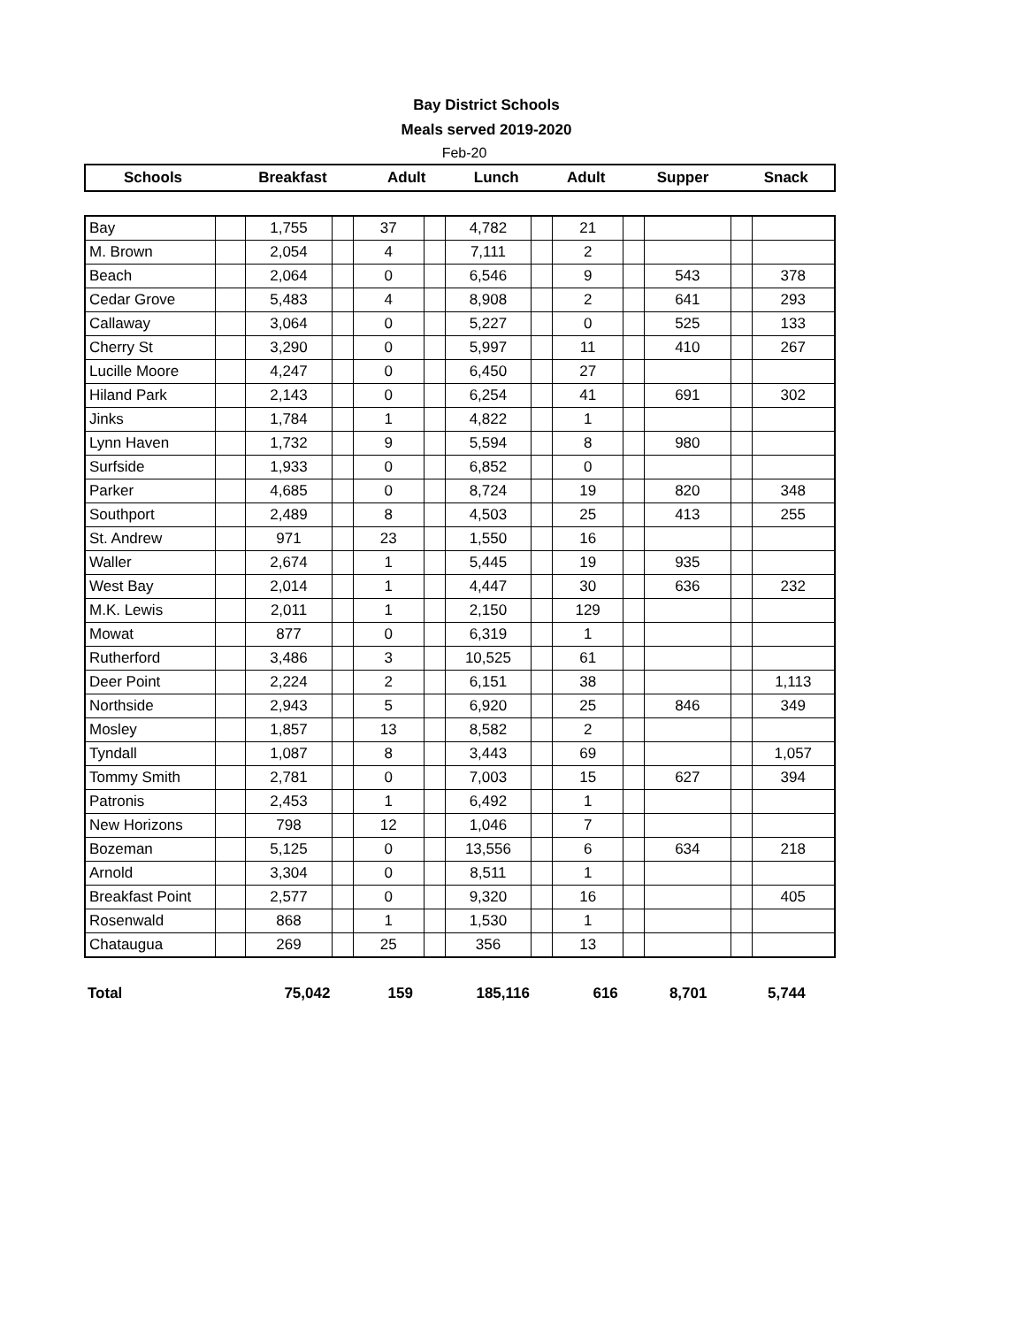Bay District Schools
Meals served 2019-2020
Feb-20
| Schools | Breakfast | Adult | Lunch | Adult | Supper | Snack |
| --- | --- | --- | --- | --- | --- | --- |
| Bay | | 1,755 | | 37 | | 4,782 | | 21 | | | | |
| M. Brown | | 2,054 | | 4 | | 7,111 | | 2 | | | | |
| Beach | | 2,064 | | 0 | | 6,546 | | 9 | | 543 | | 378 |
| Cedar Grove | | 5,483 | | 4 | | 8,908 | | 2 | | 641 | | 293 |
| Callaway | | 3,064 | | 0 | | 5,227 | | 0 | | 525 | | 133 |
| Cherry St | | 3,290 | | 0 | | 5,997 | | 11 | | 410 | | 267 |
| Lucille Moore | | 4,247 | | 0 | | 6,450 | | 27 | | | | |
| Hiland Park | | 2,143 | | 0 | | 6,254 | | 41 | | 691 | | 302 |
| Jinks | | 1,784 | | 1 | | 4,822 | | 1 | | | | |
| Lynn Haven | | 1,732 | | 9 | | 5,594 | | 8 | | 980 | | |
| Surfside | | 1,933 | | 0 | | 6,852 | | 0 | | | | |
| Parker | | 4,685 | | 0 | | 8,724 | | 19 | | 820 | | 348 |
| Southport | | 2,489 | | 8 | | 4,503 | | 25 | | 413 | | 255 |
| St. Andrew | | 971 | | 23 | | 1,550 | | 16 | | | | |
| Waller | | 2,674 | | 1 | | 5,445 | | 19 | | 935 | | |
| West Bay | | 2,014 | | 1 | | 4,447 | | 30 | | 636 | | 232 |
| M.K. Lewis | | 2,011 | | 1 | | 2,150 | | 129 | | | | |
| Mowat | | 877 | | 0 | | 6,319 | | 1 | | | | |
| Rutherford | | 3,486 | | 3 | | 10,525 | | 61 | | | | |
| Deer Point | | 2,224 | | 2 | | 6,151 | | 38 | | | | 1,113 |
| Northside | | 2,943 | | 5 | | 6,920 | | 25 | | 846 | | 349 |
| Mosley | | 1,857 | | 13 | | 8,582 | | 2 | | | | |
| Tyndall | | 1,087 | | 8 | | 3,443 | | 69 | | | | 1,057 |
| Tommy Smith | | 2,781 | | 0 | | 7,003 | | 15 | | 627 | | 394 |
| Patronis | | 2,453 | | 1 | | 6,492 | | 1 | | | | |
| New Horizons | | 798 | | 12 | | 1,046 | | 7 | | | | |
| Bozeman | | 5,125 | | 0 | | 13,556 | | 6 | | 634 | | 218 |
| Arnold | | 3,304 | | 0 | | 8,511 | | 1 | | | | |
| Breakfast Point | | 2,577 | | 0 | | 9,320 | | 16 | | | | 405 |
| Rosenwald | | 868 | | 1 | | 1,530 | | 1 | | | | |
| Chataugua | | 269 | | 25 | | 356 | | 13 | | | | |
| Total | 75,042 | 159 | 185,116 | 616 | 8,701 | 5,744 |